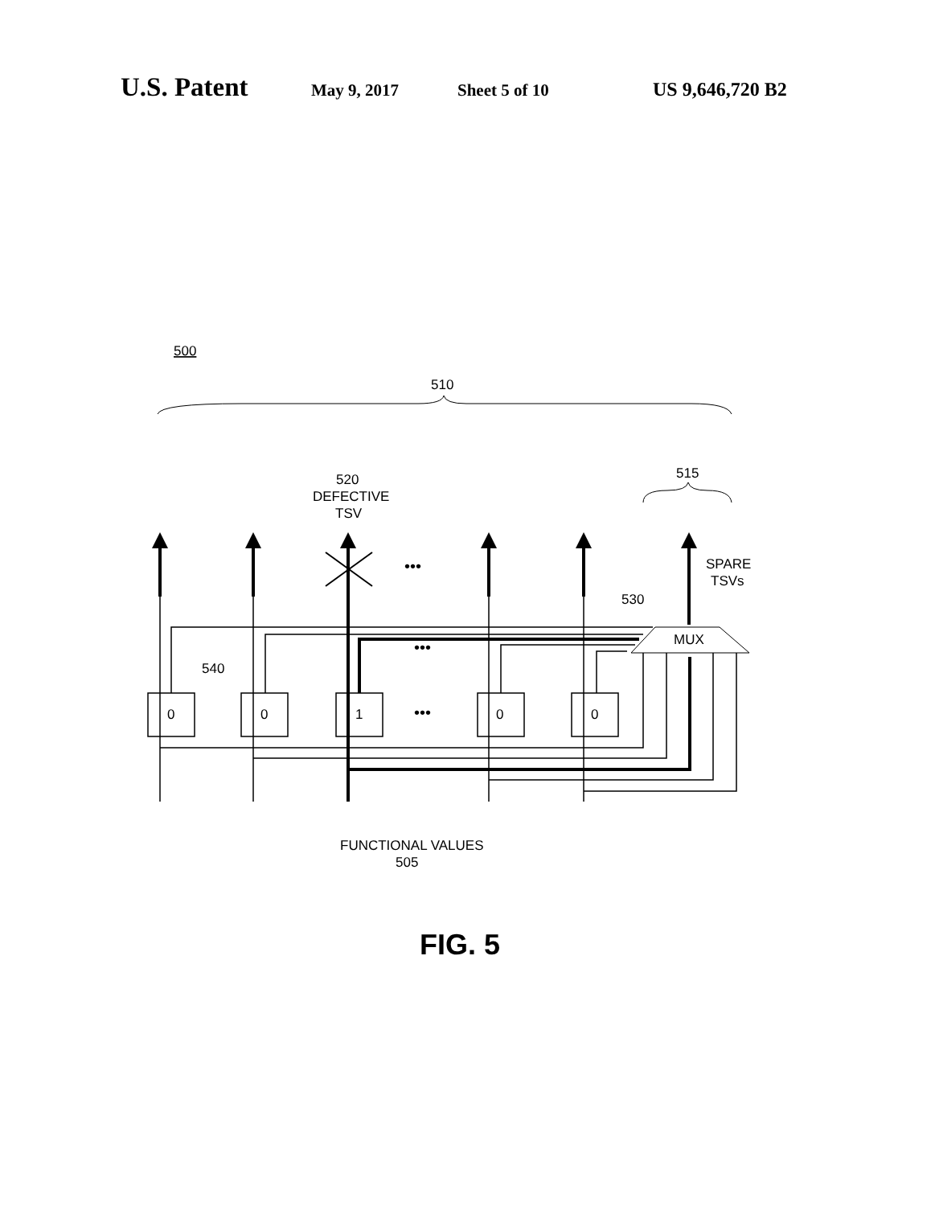U.S. Patent May 9, 2017 Sheet 5 of 10 US 9,646,720 B2
500
510
520
DEFECTIVE
TSV
515
•••
SPARE
TSVs
530
MUX
0
0
1
0
0
540
•••
•••
FUNCTIONAL VALUES
505
FIG. 5